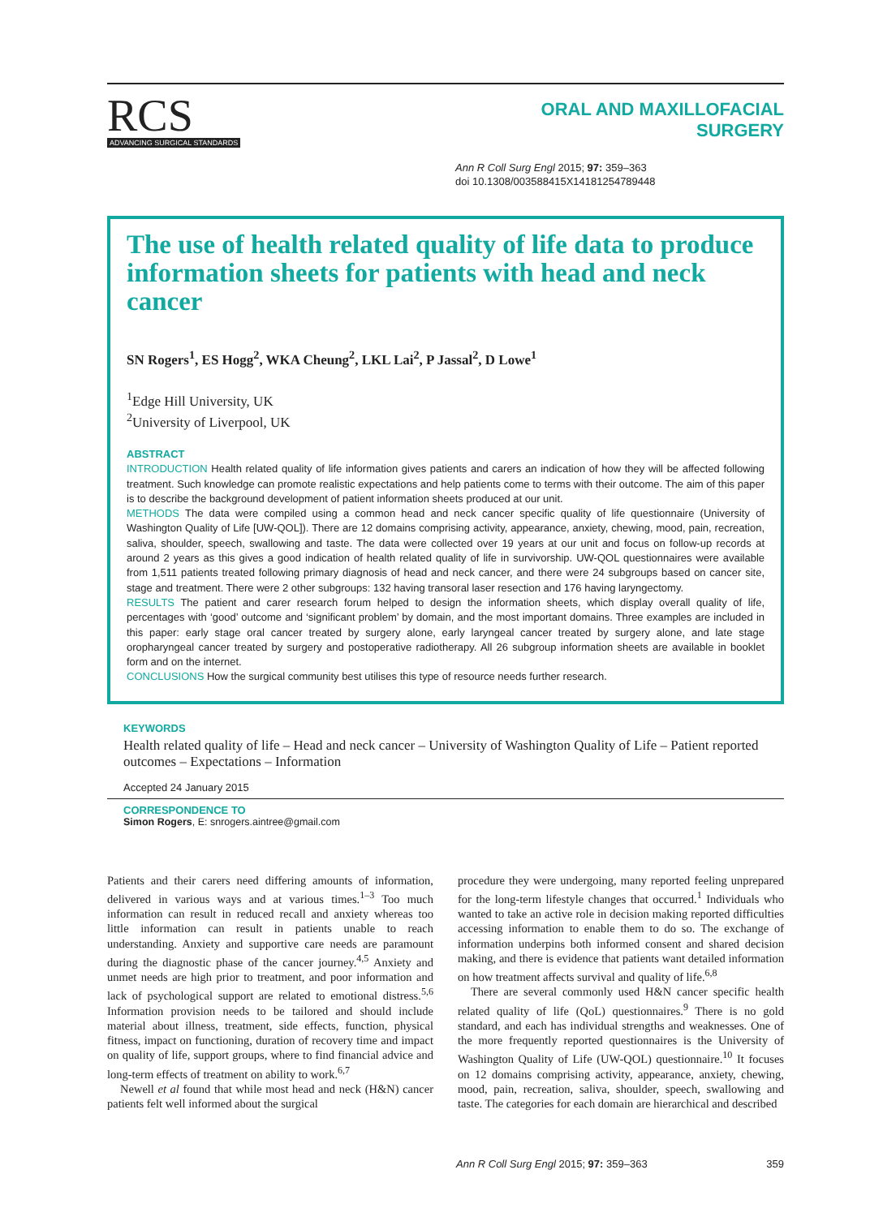RCS
ADVANCING SURGICAL STANDARDS
ORAL AND MAXILLOFACIAL SURGERY
Ann R Coll Surg Engl 2015; 97: 359–363
doi 10.1308/003588415X14181254789448
The use of health related quality of life data to produce information sheets for patients with head and neck cancer
SN Rogers<sup>1</sup>, ES Hogg<sup>2</sup>, WKA Cheung<sup>2</sup>, LKL Lai<sup>2</sup>, P Jassal<sup>2</sup>, D Lowe<sup>1</sup>
<sup>1</sup> Edge Hill University, UK
<sup>2</sup> University of Liverpool, UK
ABSTRACT
INTRODUCTION Health related quality of life information gives patients and carers an indication of how they will be affected following treatment. Such knowledge can promote realistic expectations and help patients come to terms with their outcome. The aim of this paper is to describe the background development of patient information sheets produced at our unit.
METHODS The data were compiled using a common head and neck cancer specific quality of life questionnaire (University of Washington Quality of Life [UW-QOL]). There are 12 domains comprising activity, appearance, anxiety, chewing, mood, pain, recreation, saliva, shoulder, speech, swallowing and taste. The data were collected over 19 years at our unit and focus on follow-up records at around 2 years as this gives a good indication of health related quality of life in survivorship. UW-QOL questionnaires were available from 1,511 patients treated following primary diagnosis of head and neck cancer, and there were 24 subgroups based on cancer site, stage and treatment. There were 2 other subgroups: 132 having transoral laser resection and 176 having laryngectomy.
RESULTS The patient and carer research forum helped to design the information sheets, which display overall quality of life, percentages with ‘good’ outcome and ‘significant problem’ by domain, and the most important domains. Three examples are included in this paper: early stage oral cancer treated by surgery alone, early laryngeal cancer treated by surgery alone, and late stage oropharyngeal cancer treated by surgery and postoperative radiotherapy. All 26 subgroup information sheets are available in booklet form and on the internet.
CONCLUSIONS How the surgical community best utilises this type of resource needs further research.
KEYWORDS
Health related quality of life – Head and neck cancer – University of Washington Quality of Life – Patient reported outcomes – Expectations – Information
Accepted 24 January 2015
CORRESPONDENCE TO
Simon Rogers, E: snrogers.aintree@gmail.com
Patients and their carers need differing amounts of information, delivered in various ways and at various times.<sup>1–3</sup> Too much information can result in reduced recall and anxiety whereas too little information can result in patients unable to reach understanding. Anxiety and supportive care needs are paramount during the diagnostic phase of the cancer journey.<sup>4,5</sup> Anxiety and unmet needs are high prior to treatment, and poor information and lack of psychological support are related to emotional distress.<sup>5,6</sup> Information provision needs to be tailored and should include material about illness, treatment, side effects, function, physical fitness, impact on functioning, duration of recovery time and impact on quality of life, support groups, where to find financial advice and long-term effects of treatment on ability to work.<sup>6,7</sup>
Newell et al found that while most head and neck (H&N) cancer patients felt well informed about the surgical
procedure they were undergoing, many reported feeling unprepared for the long-term lifestyle changes that occurred.<sup>1</sup> Individuals who wanted to take an active role in decision making reported difficulties accessing information to enable them to do so. The exchange of information underpins both informed consent and shared decision making, and there is evidence that patients want detailed information on how treatment affects survival and quality of life.<sup>6,8</sup>
There are several commonly used H&N cancer specific health related quality of life (QoL) questionnaires.<sup>9</sup> There is no gold standard, and each has individual strengths and weaknesses. One of the more frequently reported questionnaires is the University of Washington Quality of Life (UW-QOL) questionnaire.<sup>10</sup> It focuses on 12 domains comprising activity, appearance, anxiety, chewing, mood, pain, recreation, saliva, shoulder, speech, swallowing and taste. The categories for each domain are hierarchical and described
Ann R Coll Surg Engl 2015; 97: 359–363 359